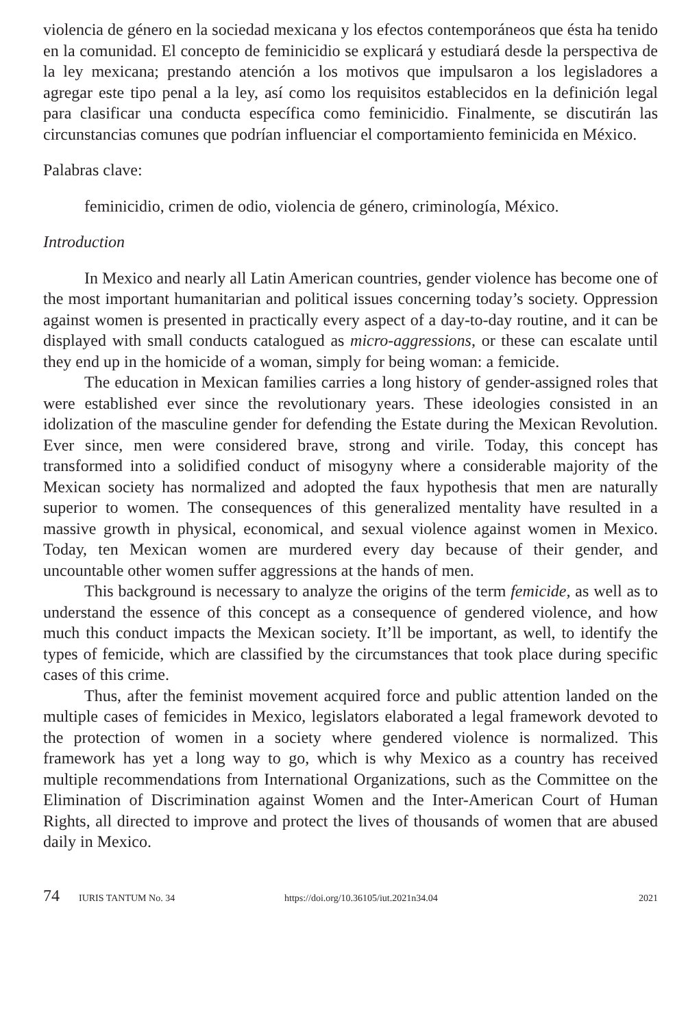violencia de género en la sociedad mexicana y los efectos contemporáneos que ésta ha tenido en la comunidad. El concepto de feminicidio se explicará y estudiará desde la perspectiva de la ley mexicana; prestando atención a los motivos que impulsaron a los legisladores a agregar este tipo penal a la ley, así como los requisitos establecidos en la definición legal para clasificar una conducta específica como feminicidio. Finalmente, se discutirán las circunstancias comunes que podrían influenciar el comportamiento feminicida en México.
Palabras clave:
feminicidio, crimen de odio, violencia de género, criminología, México.
Introduction
In Mexico and nearly all Latin American countries, gender violence has become one of the most important humanitarian and political issues concerning today’s society. Oppression against women is presented in practically every aspect of a day-to-day routine, and it can be displayed with small conducts catalogued as micro-aggressions, or these can escalate until they end up in the homicide of a woman, simply for being woman: a femicide.
The education in Mexican families carries a long history of gender-assigned roles that were established ever since the revolutionary years. These ideologies consisted in an idolization of the masculine gender for defending the Estate during the Mexican Revolution. Ever since, men were considered brave, strong and virile. Today, this concept has transformed into a solidified conduct of misogyny where a considerable majority of the Mexican society has normalized and adopted the faux hypothesis that men are naturally superior to women. The consequences of this generalized mentality have resulted in a massive growth in physical, economical, and sexual violence against women in Mexico. Today, ten Mexican women are murdered every day because of their gender, and uncountable other women suffer aggressions at the hands of men.
This background is necessary to analyze the origins of the term femicide, as well as to understand the essence of this concept as a consequence of gendered violence, and how much this conduct impacts the Mexican society. It’ll be important, as well, to identify the types of femicide, which are classified by the circumstances that took place during specific cases of this crime.
Thus, after the feminist movement acquired force and public attention landed on the multiple cases of femicides in Mexico, legislators elaborated a legal framework devoted to the protection of women in a society where gendered violence is normalized. This framework has yet a long way to go, which is why Mexico as a country has received multiple recommendations from International Organizations, such as the Committee on the Elimination of Discrimination against Women and the Inter-American Court of Human Rights, all directed to improve and protect the lives of thousands of women that are abused daily in Mexico.
74 IURIS TANTUM No. 34 https://doi.org/10.36105/iut.2021n34.04 2021